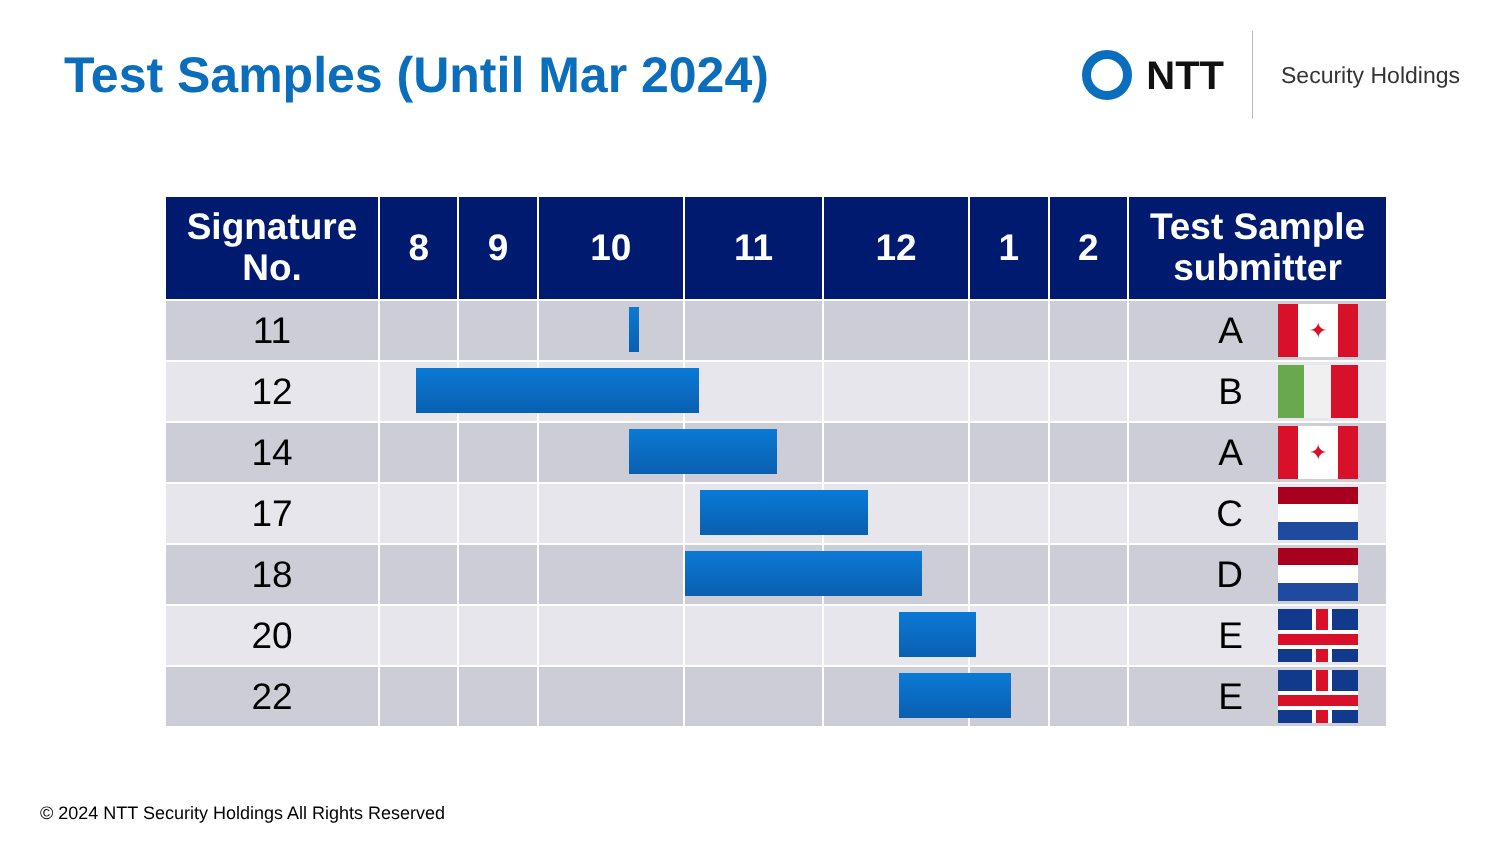Test Samples (Until Mar 2024)
NTT
Security Holdings
| Signature No. | 8 | 9 | 10 | 11 | 12 | 1 | 2 | Test Sample submitter |
| --- | --- | --- | --- | --- | --- | --- | --- | --- |
| 11 | | | | | | | | A ✦ |
| 12 | | | | | | | | B |
| 14 | | | | | | | | A ✦ |
| 17 | | | | | | | | C |
| 18 | | | | | | | | D |
| 20 | | | | | | | | E |
| 22 | | | | | | | | E |
© 2024 NTT Security Holdings All Rights Reserved